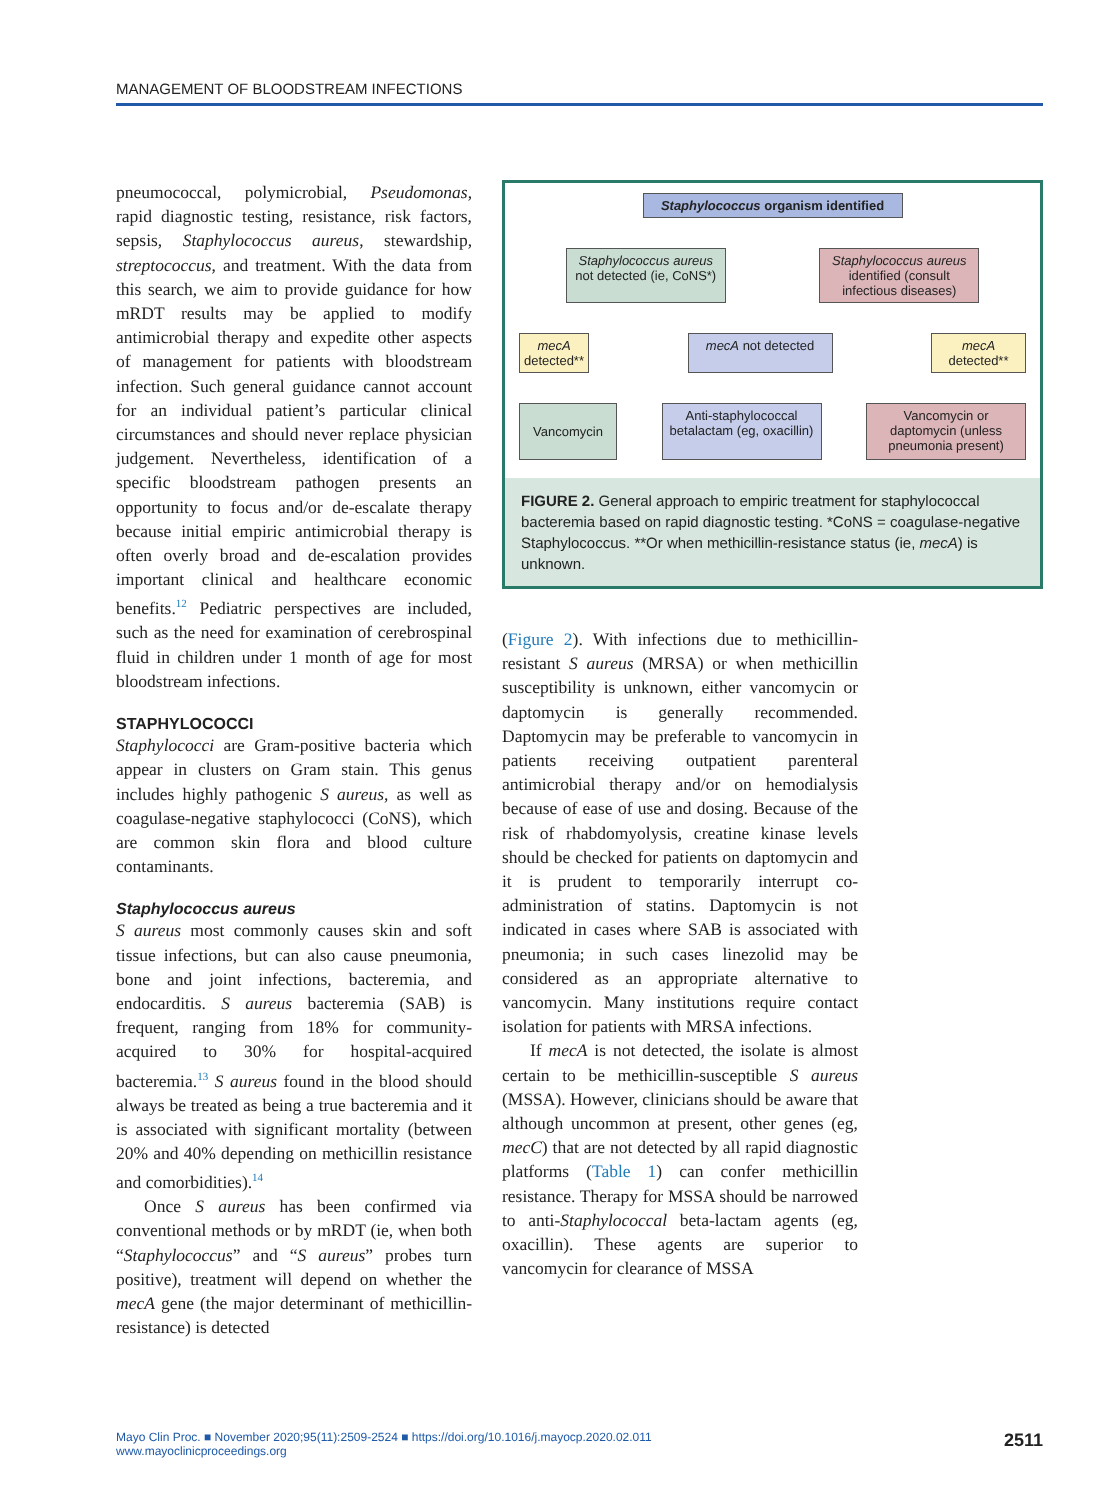MANAGEMENT OF BLOODSTREAM INFECTIONS
pneumococcal, polymicrobial, Pseudomonas, rapid diagnostic testing, resistance, risk factors, sepsis, Staphylococcus aureus, stewardship, streptococcus, and treatment. With the data from this search, we aim to provide guidance for how mRDT results may be applied to modify antimicrobial therapy and expedite other aspects of management for patients with bloodstream infection. Such general guidance cannot account for an individual patient’s particular clinical circumstances and should never replace physician judgement. Nevertheless, identification of a specific bloodstream pathogen presents an opportunity to focus and/or de-escalate therapy because initial empiric antimicrobial therapy is often overly broad and de-escalation provides important clinical and healthcare economic benefits.<sup>12</sup> Pediatric perspectives are included, such as the need for examination of cerebrospinal fluid in children under 1 month of age for most bloodstream infections.
STAPHYLOCOCCI
Staphylococci are Gram-positive bacteria which appear in clusters on Gram stain. This genus includes highly pathogenic S aureus, as well as coagulase-negative staphylococci (CoNS), which are common skin flora and blood culture contaminants.
Staphylococcus aureus
S aureus most commonly causes skin and soft tissue infections, but can also cause pneumonia, bone and joint infections, bacteremia, and endocarditis. S aureus bacteremia (SAB) is frequent, ranging from 18% for community-acquired to 30% for hospital-acquired bacteremia.<sup>13</sup> S aureus found in the blood should always be treated as being a true bacteremia and it is associated with significant mortality (between 20% and 40% depending on methicillin resistance and comorbidities).<sup>14</sup>
Once S aureus has been confirmed via conventional methods or by mRDT (ie, when both “Staphylococcus” and “S aureus” probes turn positive), treatment will depend on whether the mecA gene (the major determinant of methicillin-resistance) is detected
Staphylococcus organism identified
Staphylococcus aureus not detected (ie, CoNS*)
Staphylococcus aureus identified (consult infectious diseases)
mecA detected**
mecA not detected mecA detected**
Vancomycin
Anti-staphylococcal betalactam (eg, oxacillin)
Vancomycin or daptomycin (unless pneumonia present)
FIGURE 2. General approach to empiric treatment for staphylococcal bacteremia based on rapid diagnostic testing. *CoNS = coagulase-negative Staphylococcus. **Or when methicillin-resistance status (ie, mecA) is unknown.
(Figure 2). With infections due to methicillin-resistant S aureus (MRSA) or when methicillin susceptibility is unknown, either vancomycin or daptomycin is generally recommended. Daptomycin may be preferable to vancomycin in patients receiving outpatient parenteral antimicrobial therapy and/or on hemodialysis because of ease of use and dosing. Because of the risk of rhabdomyolysis, creatine kinase levels should be checked for patients on daptomycin and it is prudent to temporarily interrupt co-administration of statins. Daptomycin is not indicated in cases where SAB is associated with pneumonia; in such cases linezolid may be considered as an appropriate alternative to vancomycin. Many institutions require contact isolation for patients with MRSA infections.
If mecA is not detected, the isolate is almost certain to be methicillin-susceptible S aureus (MSSA). However, clinicians should be aware that although uncommon at present, other genes (eg, mecC) that are not detected by all rapid diagnostic platforms (Table 1) can confer methicillin resistance. Therapy for MSSA should be narrowed to anti-Staphylococcal beta-lactam agents (eg, oxacillin). These agents are superior to vancomycin for clearance of MSSA
Mayo Clin Proc. ■ November 2020;95(11):2509-2524 ■ https://doi.org/10.1016/j.mayocp.2020.02.011
www.mayoclinicproceedings.org
2511